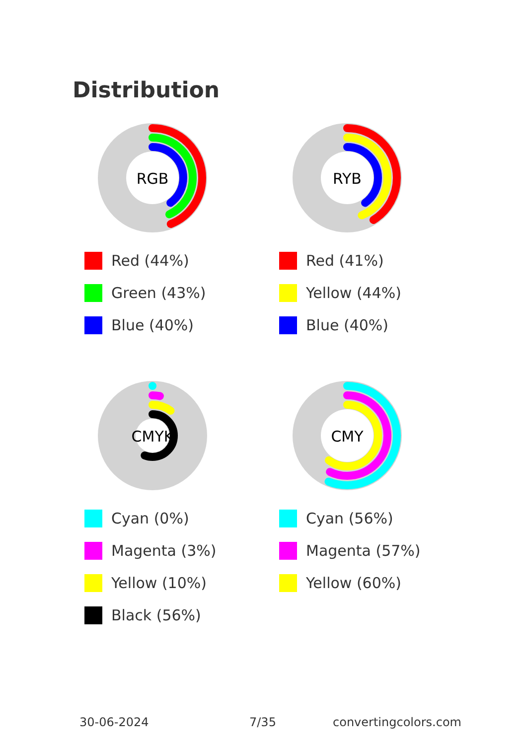Distribution
RGB
Red (44%)
Green (43%)
Blue (40%)
RYB
Red (41%)
Yellow (44%)
Blue (40%)
CMYK
Cyan (0%)
Magenta (3%)
Yellow (10%)
Black (56%)
CMY
Cyan (56%)
Magenta (57%)
Yellow (60%)
30-06-2024 7/35 convertingcolors.com